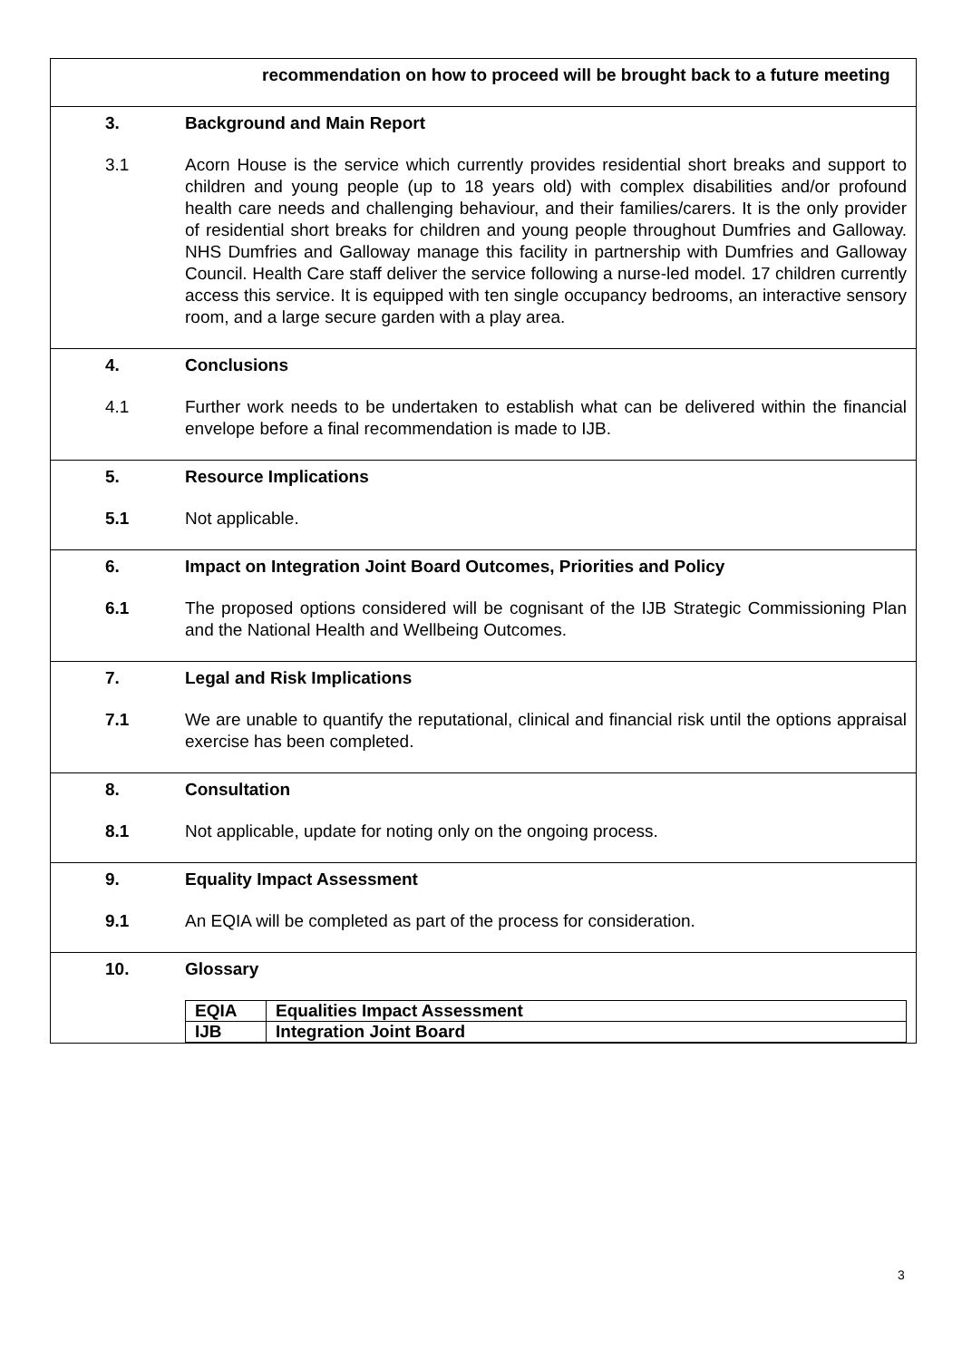| recommendation on how to proceed will be brought back to a future meeting |
| 3. Background and Main Report 3.1 Acorn House is the service which currently provides residential short breaks and support to children and young people (up to 18 years old) with complex disabilities and/or profound health care needs and challenging behaviour, and their families/carers. It is the only provider of residential short breaks for children and young people throughout Dumfries and Galloway. NHS Dumfries and Galloway manage this facility in partnership with Dumfries and Galloway Council. Health Care staff deliver the service following a nurse-led model. 17 children currently access this service. It is equipped with ten single occupancy bedrooms, an interactive sensory room, and a large secure garden with a play area. |
| 4. Conclusions 4.1 Further work needs to be undertaken to establish what can be delivered within the financial envelope before a final recommendation is made to IJB. |
| 5. Resource Implications 5.1 Not applicable. |
| 6. Impact on Integration Joint Board Outcomes, Priorities and Policy 6.1 The proposed options considered will be cognisant of the IJB Strategic Commissioning Plan and the National Health and Wellbeing Outcomes. |
| 7. Legal and Risk Implications 7.1 We are unable to quantify the reputational, clinical and financial risk until the options appraisal exercise has been completed. |
| 8. Consultation 8.1 Not applicable, update for noting only on the ongoing process. |
| 9. Equality Impact Assessment 9.1 An EQIA will be completed as part of the process for consideration. |
| 10. Glossary / EQIA / Equalities Impact Assessment / / IJB / Integration Joint Board / |
3